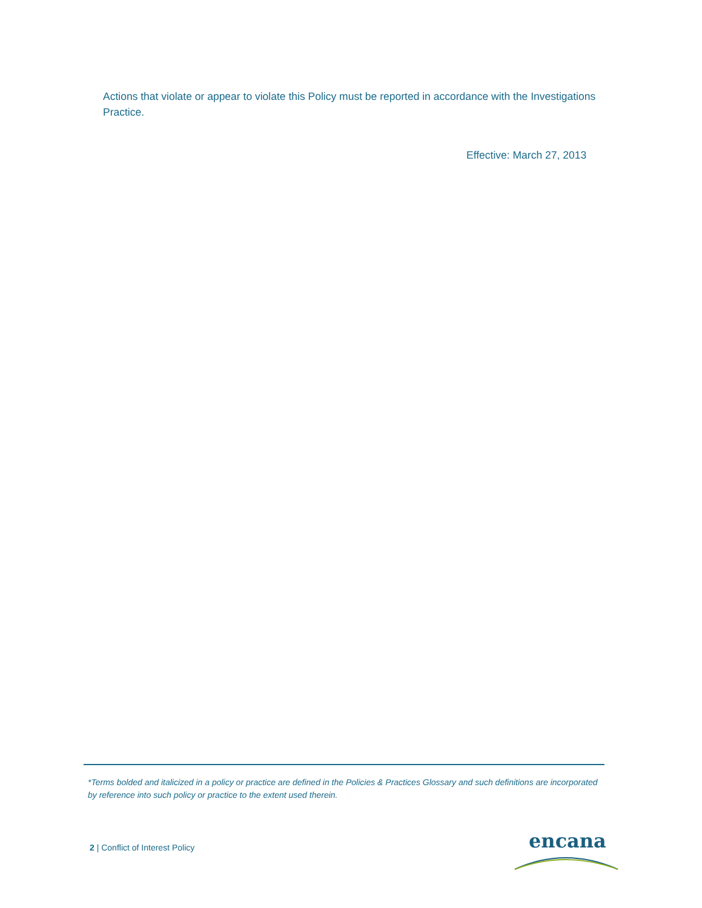Actions that violate or appear to violate this Policy must be reported in accordance with the Investigations Practice.
Effective: March 27, 2013
*Terms bolded and italicized in a policy or practice are defined in the Policies & Practices Glossary and such definitions are incorporated by reference into such policy or practice to the extent used therein.
2 | Conflict of Interest Policy
encana